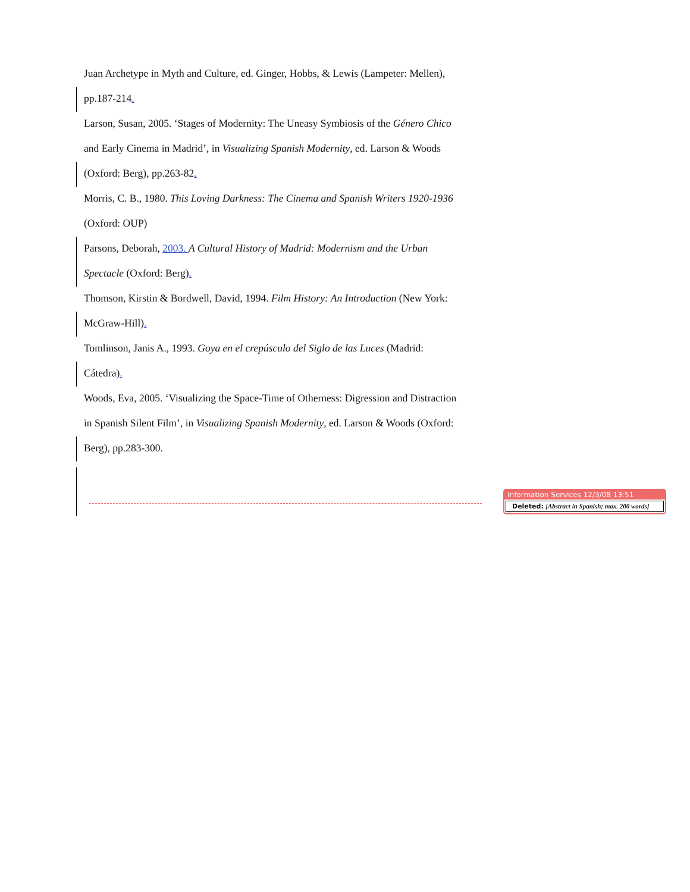Juan Archetype in Myth and Culture, ed. Ginger, Hobbs, & Lewis (Lampeter: Mellen),
pp.187-214.
Larson, Susan, 2005. ‘Stages of Modernity: The Uneasy Symbiosis of the Género Chico
and Early Cinema in Madrid’, in Visualizing Spanish Modernity, ed. Larson & Woods
(Oxford: Berg), pp.263-82.
Morris, C. B., 1980. This Loving Darkness: The Cinema and Spanish Writers 1920-1936
(Oxford: OUP)
Parsons, Deborah, 2003. A Cultural History of Madrid: Modernism and the Urban
Spectacle (Oxford: Berg).
Thomson, Kirstin & Bordwell, David, 1994. Film History: An Introduction (New York:
McGraw-Hill).
Tomlinson, Janis A., 1993. Goya en el crepúsculo del Siglo de las Luces (Madrid:
Cátedra).
Woods, Eva, 2005. ‘Visualizing the Space-Time of Otherness: Digression and Distraction
in Spanish Silent Film’, in Visualizing Spanish Modernity, ed. Larson & Woods (Oxford:
Berg), pp.283-300.
Information Services 12/3/08 13:51
Deleted: [Abstract in Spanish; max. 200 words]